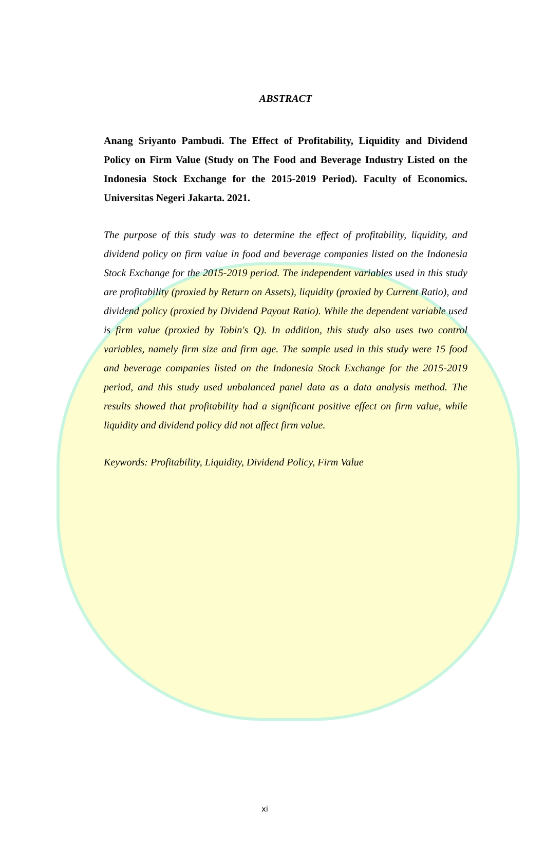ABSTRACT
Anang Sriyanto Pambudi. The Effect of Profitability, Liquidity and Dividend Policy on Firm Value (Study on The Food and Beverage Industry Listed on the Indonesia Stock Exchange for the 2015-2019 Period). Faculty of Economics. Universitas Negeri Jakarta. 2021.
The purpose of this study was to determine the effect of profitability, liquidity, and dividend policy on firm value in food and beverage companies listed on the Indonesia Stock Exchange for the 2015-2019 period. The independent variables used in this study are profitability (proxied by Return on Assets), liquidity (proxied by Current Ratio), and dividend policy (proxied by Dividend Payout Ratio). While the dependent variable used is firm value (proxied by Tobin's Q). In addition, this study also uses two control variables, namely firm size and firm age. The sample used in this study were 15 food and beverage companies listed on the Indonesia Stock Exchange for the 2015-2019 period, and this study used unbalanced panel data as a data analysis method. The results showed that profitability had a significant positive effect on firm value, while liquidity and dividend policy did not affect firm value.
Keywords: Profitability, Liquidity, Dividend Policy, Firm Value
xi